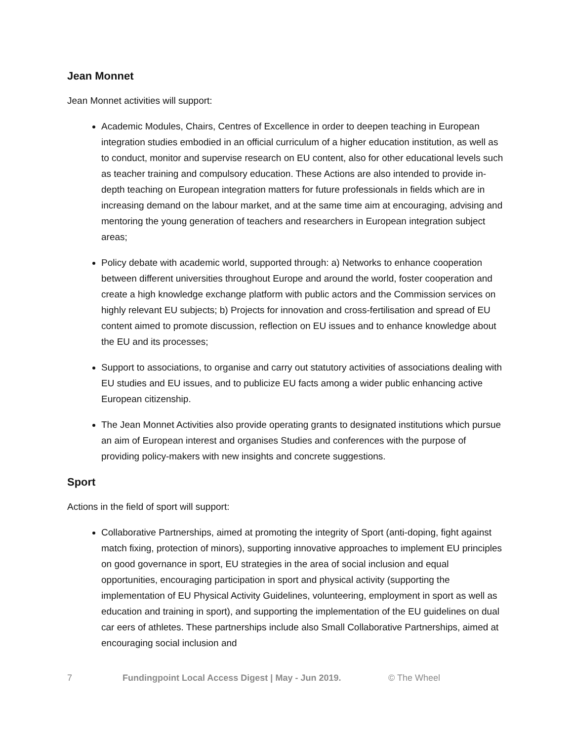Jean Monnet
Jean Monnet activities will support:
Academic Modules, Chairs, Centres of Excellence in order to deepen teaching in European integration studies embodied in an official curriculum of a higher education institution, as well as to conduct, monitor and supervise research on EU content, also for other educational levels such as teacher training and compulsory education. These Actions are also intended to provide in-depth teaching on European integration matters for future professionals in fields which are in increasing demand on the labour market, and at the same time aim at encouraging, advising and mentoring the young generation of teachers and researchers in European integration subject areas;
Policy debate with academic world, supported through: a) Networks to enhance cooperation between different universities throughout Europe and around the world, foster cooperation and create a high knowledge exchange platform with public actors and the Commission services on highly relevant EU subjects; b) Projects for innovation and cross-fertilisation and spread of EU content aimed to promote discussion, reflection on EU issues and to enhance knowledge about the EU and its processes;
Support to associations, to organise and carry out statutory activities of associations dealing with EU studies and EU issues, and to publicize EU facts among a wider public enhancing active European citizenship.
The Jean Monnet Activities also provide operating grants to designated institutions which pursue an aim of European interest and organises Studies and conferences with the purpose of providing policy-makers with new insights and concrete suggestions.
Sport
Actions in the field of sport will support:
Collaborative Partnerships, aimed at promoting the integrity of Sport (anti-doping, fight against match fixing, protection of minors), supporting innovative approaches to implement EU principles on good governance in sport, EU strategies in the area of social inclusion and equal opportunities, encouraging participation in sport and physical activity (supporting the implementation of EU Physical Activity Guidelines, volunteering, employment in sport as well as education and training in sport), and supporting the implementation of the EU guidelines on dual car eers of athletes. These partnerships include also Small Collaborative Partnerships, aimed at encouraging social inclusion and
7 Fundingpoint Local Access Digest | May - Jun 2019. © The Wheel